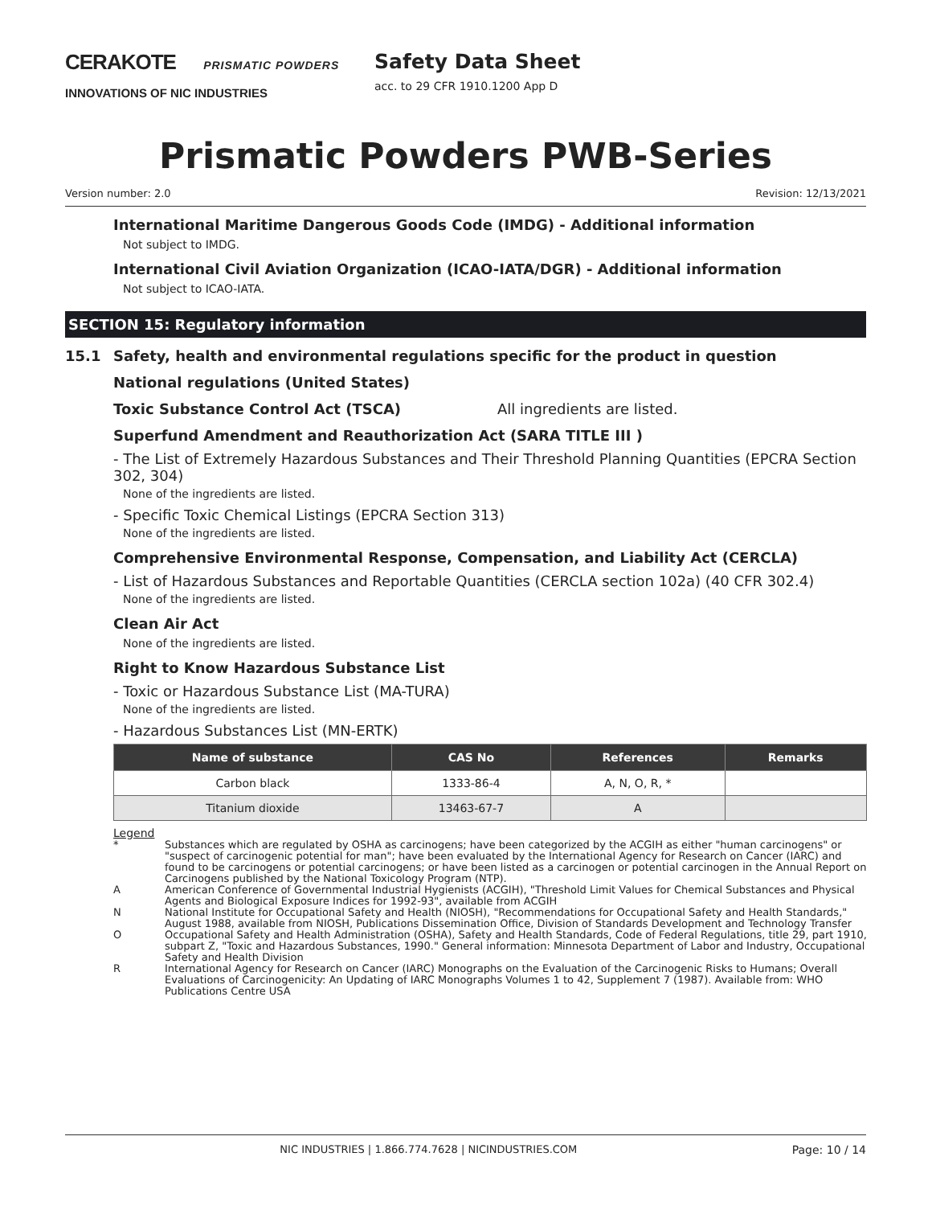CERAKOTE PRISMATIC POWDERS
INNOVATIONS OF NIC INDUSTRIES
Safety Data Sheet
acc. to 29 CFR 1910.1200 App D
Prismatic Powders PWB-Series
Version number: 2.0 Revision: 12/13/2021
International Maritime Dangerous Goods Code (IMDG) - Additional information
Not subject to IMDG.
International Civil Aviation Organization (ICAO-IATA/DGR) - Additional information
Not subject to ICAO-IATA.
SECTION 15: Regulatory information
15.1 Safety, health and environmental regulations specific for the product in question
National regulations (United States)
Toxic Substance Control Act (TSCA) All ingredients are listed.
Superfund Amendment and Reauthorization Act (SARA TITLE III )
- The List of Extremely Hazardous Substances and Their Threshold Planning Quantities (EPCRA Section 302, 304)
None of the ingredients are listed.
- Specific Toxic Chemical Listings (EPCRA Section 313)
None of the ingredients are listed.
Comprehensive Environmental Response, Compensation, and Liability Act (CERCLA)
- List of Hazardous Substances and Reportable Quantities (CERCLA section 102a) (40 CFR 302.4)
None of the ingredients are listed.
Clean Air Act
None of the ingredients are listed.
Right to Know Hazardous Substance List
- Toxic or Hazardous Substance List (MA-TURA)
None of the ingredients are listed.
- Hazardous Substances List (MN-ERTK)
| Name of substance | CAS No | References | Remarks |
| --- | --- | --- | --- |
| Carbon black | 1333-86-4 | A, N, O, R, * | |
| Titanium dioxide | 13463-67-7 | A | |
Legend
| * | Substances which are regulated by OSHA as carcinogens; have been categorized by the ACGIH as either "human carcinogens" or "suspect of carcinogenic potential for man"; have been evaluated by the International Agency for Research on Cancer (IARC) and found to be carcinogens or potential carcinogens; or have been listed as a carcinogen or potential carcinogen in the Annual Report on Carcinogens published by the National Toxicology Program (NTP). |
| A | American Conference of Governmental Industrial Hygienists (ACGIH), "Threshold Limit Values for Chemical Substances and Physical Agents and Biological Exposure Indices for 1992-93", available from ACGIH |
| N | National Institute for Occupational Safety and Health (NIOSH), "Recommendations for Occupational Safety and Health Standards," August 1988, available from NIOSH, Publications Dissemination Office, Division of Standards Development and Technology Transfer |
| O | Occupational Safety and Health Administration (OSHA), Safety and Health Standards, Code of Federal Regulations, title 29, part 1910, subpart Z, "Toxic and Hazardous Substances, 1990." General information: Minnesota Department of Labor and Industry, Occupational Safety and Health Division |
| R | International Agency for Research on Cancer (IARC) Monographs on the Evaluation of the Carcinogenic Risks to Humans; Overall Evaluations of Carcinogenicity: An Updating of IARC Monographs Volumes 1 to 42, Supplement 7 (1987). Available from: WHO Publications Centre USA |
NIC INDUSTRIES | 1.866.774.7628 | NICINDUSTRIES.COM Page: 10 / 14